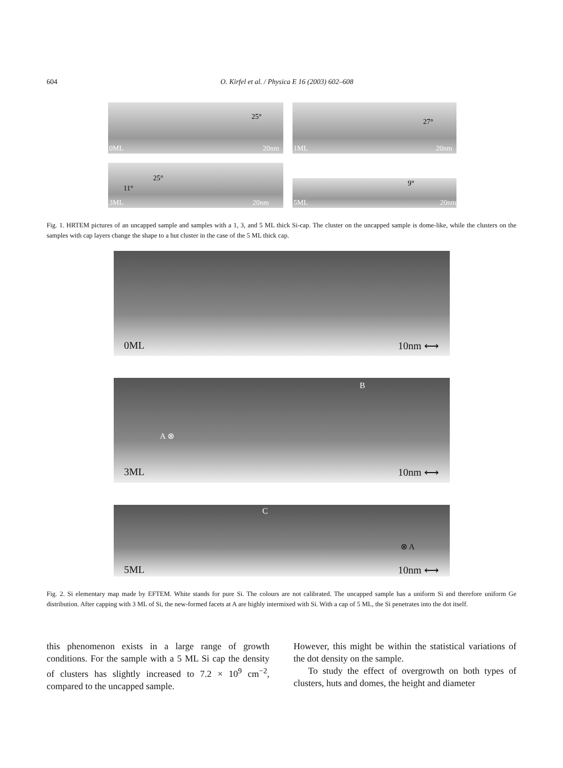604 O. Kirfel et al. / Physica E 16 (2003) 602–608
0ML
25°
20nm
1ML
27°
20nm
3ML
11°
25°
20nm
5ML
9°
20nm
Fig. 1. HRTEM pictures of an uncapped sample and samples with a 1, 3, and 5 ML thick Si-cap. The cluster on the uncapped sample is dome-like, while the clusters on the samples with cap layers change the shape to a hut cluster in the case of the 5 ML thick cap.
0ML 10nm ⟷
B
A ⊗
3ML 10nm ⟷
C
⊗ A
5ML 10nm ⟷
Fig. 2. Si elementary map made by EFTEM. White stands for pure Si. The colours are not calibrated. The uncapped sample has a uniform Si and therefore uniform Ge distribution. After capping with 3 ML of Si, the new-formed facets at A are highly intermixed with Si. With a cap of 5 ML, the Si penetrates into the dot itself.
this phenomenon exists in a large range of growth conditions. For the sample with a 5 ML Si cap the density of clusters has slightly increased to 7.2 × 10<sup>9</sup> cm<sup>−2</sup>, compared to the uncapped sample.
However, this might be within the statistical variations of the dot density on the sample.
To study the effect of overgrowth on both types of clusters, huts and domes, the height and diameter